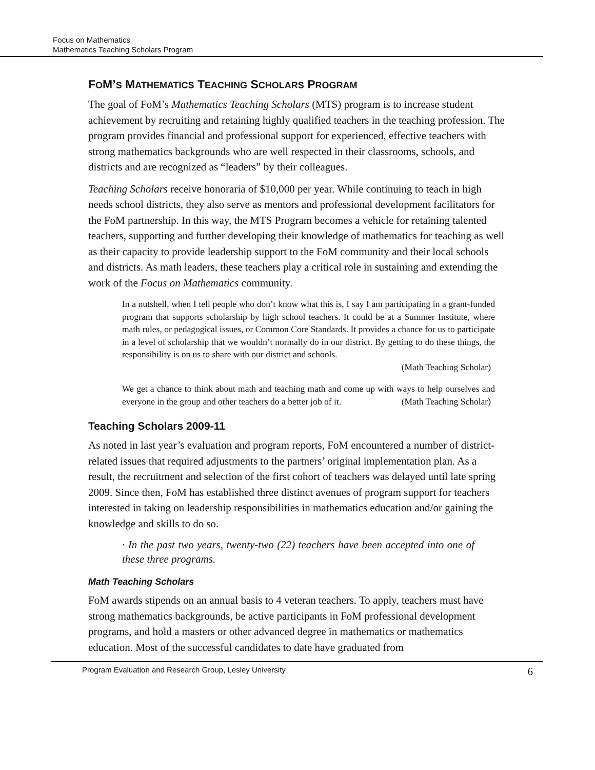Focus on Mathematics
Mathematics Teaching Scholars Program
FOM’S MATHEMATICS TEACHING SCHOLARS PROGRAM
The goal of FoM’s Mathematics Teaching Scholars (MTS) program is to increase student achievement by recruiting and retaining highly qualified teachers in the teaching profession. The program provides financial and professional support for experienced, effective teachers with strong mathematics backgrounds who are well respected in their classrooms, schools, and districts and are recognized as “leaders” by their colleagues.
Teaching Scholars receive honoraria of $10,000 per year. While continuing to teach in high needs school districts, they also serve as mentors and professional development facilitators for the FoM partnership. In this way, the MTS Program becomes a vehicle for retaining talented teachers, supporting and further developing their knowledge of mathematics for teaching as well as their capacity to provide leadership support to the FoM community and their local schools and districts. As math leaders, these teachers play a critical role in sustaining and extending the work of the Focus on Mathematics community.
In a nutshell, when I tell people who don’t know what this is, I say I am participating in a grant-funded program that supports scholarship by high school teachers. It could be at a Summer Institute, where math rules, or pedagogical issues, or Common Core Standards. It provides a chance for us to participate in a level of scholarship that we wouldn’t normally do in our district. By getting to do these things, the responsibility is on us to share with our district and schools.
(Math Teaching Scholar)
We get a chance to think about math and teaching math and come up with ways to help ourselves and everyone in the group and other teachers do a better job of it. (Math Teaching Scholar)
Teaching Scholars 2009-11
As noted in last year’s evaluation and program reports, FoM encountered a number of district-related issues that required adjustments to the partners’ original implementation plan. As a result, the recruitment and selection of the first cohort of teachers was delayed until late spring 2009. Since then, FoM has established three distinct avenues of program support for teachers interested in taking on leadership responsibilities in mathematics education and/or gaining the knowledge and skills to do so.
· In the past two years, twenty-two (22) teachers have been accepted into one of these three programs.
Math Teaching Scholars
FoM awards stipends on an annual basis to 4 veteran teachers. To apply, teachers must have strong mathematics backgrounds, be active participants in FoM professional development programs, and hold a masters or other advanced degree in mathematics or mathematics education. Most of the successful candidates to date have graduated from
Program Evaluation and Research Group, Lesley University 6